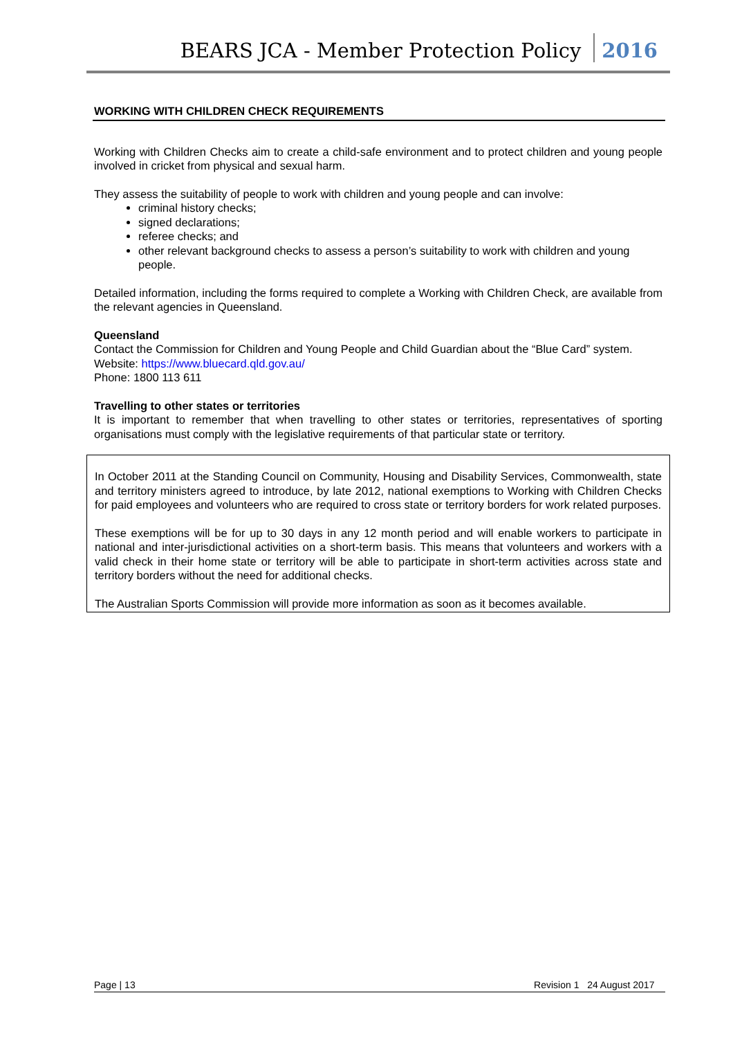BEARS JCA - Member Protection Policy 2016
WORKING WITH CHILDREN CHECK REQUIREMENTS
Working with Children Checks aim to create a child-safe environment and to protect children and young people involved in cricket from physical and sexual harm.
They assess the suitability of people to work with children and young people and can involve:
criminal history checks;
signed declarations;
referee checks; and
other relevant background checks to assess a person’s suitability to work with children and young people.
Detailed information, including the forms required to complete a Working with Children Check, are available from the relevant agencies in Queensland.
Queensland
Contact the Commission for Children and Young People and Child Guardian about the “Blue Card” system.
Website: https://www.bluecard.qld.gov.au/
Phone: 1800 113 611
Travelling to other states or territories
It is important to remember that when travelling to other states or territories, representatives of sporting organisations must comply with the legislative requirements of that particular state or territory.
In October 2011 at the Standing Council on Community, Housing and Disability Services, Commonwealth, state and territory ministers agreed to introduce, by late 2012, national exemptions to Working with Children Checks for paid employees and volunteers who are required to cross state or territory borders for work related purposes.
These exemptions will be for up to 30 days in any 12 month period and will enable workers to participate in national and inter-jurisdictional activities on a short-term basis. This means that volunteers and workers with a valid check in their home state or territory will be able to participate in short-term activities across state and territory borders without the need for additional checks.
The Australian Sports Commission will provide more information as soon as it becomes available.
Page | 13 Revision 1 24 August 2017